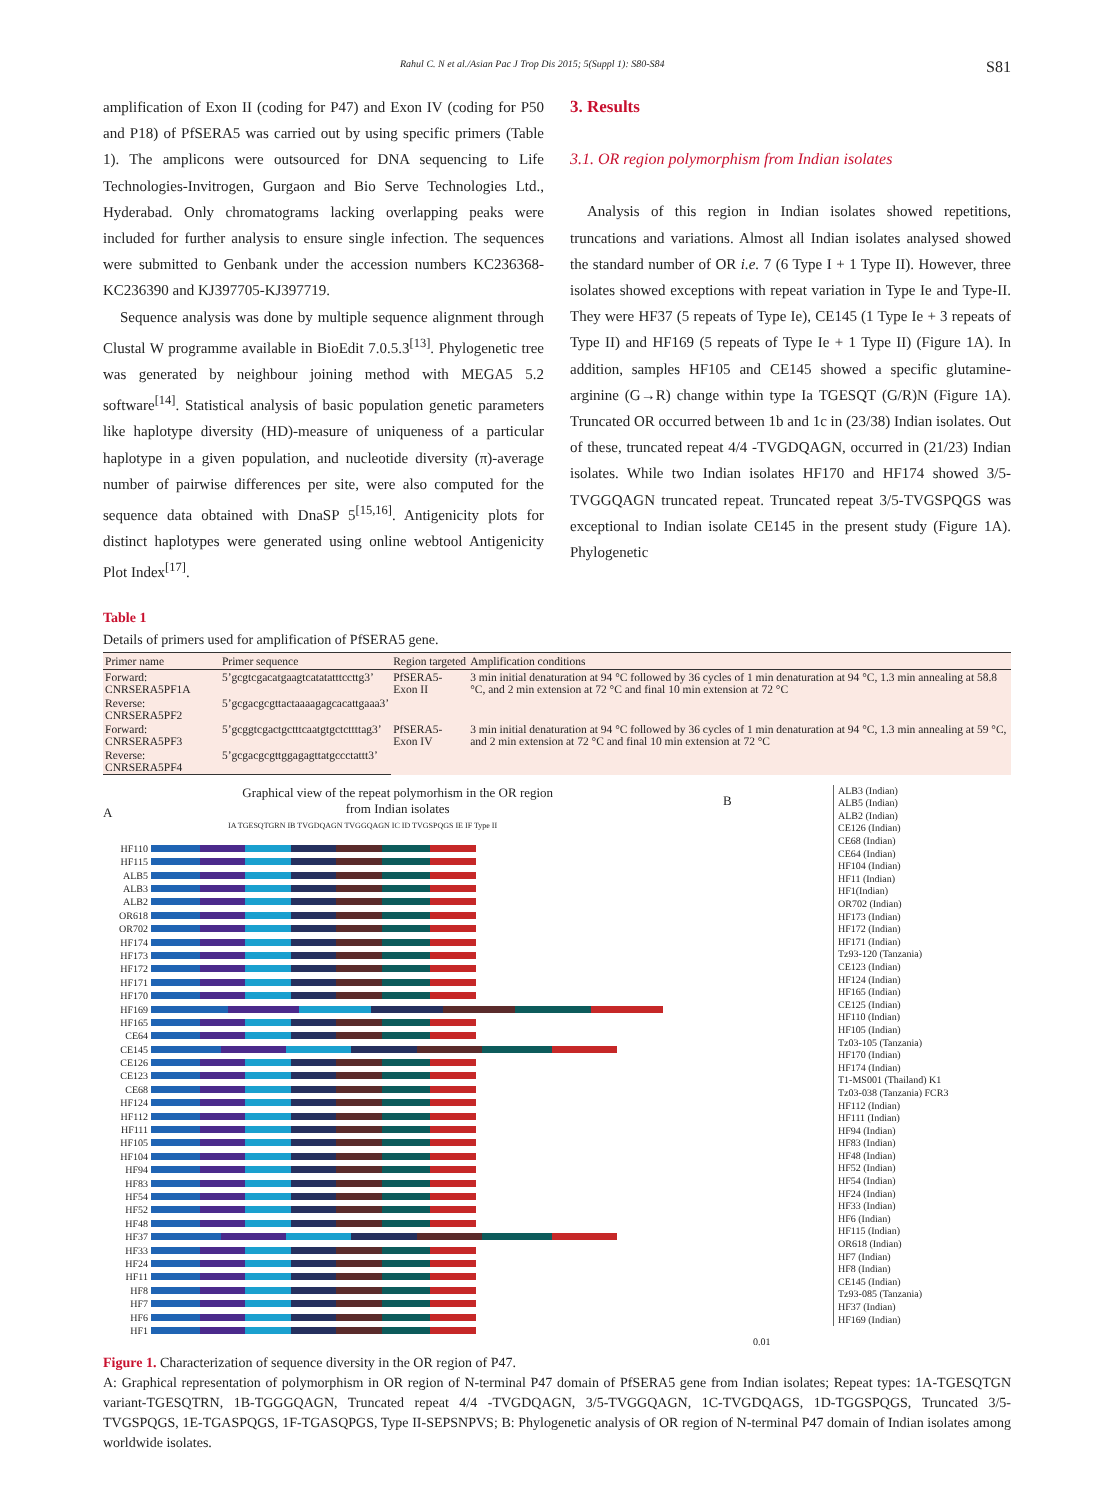Rahul C. N et al./Asian Pac J Trop Dis 2015; 5(Suppl 1): S80-S84 S81
amplification of Exon II (coding for P47) and Exon IV (coding for P50 and P18) of PfSERA5 was carried out by using specific primers (Table 1). The amplicons were outsourced for DNA sequencing to Life Technologies-Invitrogen, Gurgaon and Bio Serve Technologies Ltd., Hyderabad. Only chromatograms lacking overlapping peaks were included for further analysis to ensure single infection. The sequences were submitted to Genbank under the accession numbers KC236368-KC236390 and KJ397705-KJ397719.
Sequence analysis was done by multiple sequence alignment through Clustal W programme available in BioEdit 7.0.5.3<sup>[13]</sup>. Phylogenetic tree was generated by neighbour joining method with MEGA5 5.2 software<sup>[14]</sup>. Statistical analysis of basic population genetic parameters like haplotype diversity (HD)-measure of uniqueness of a particular haplotype in a given population, and nucleotide diversity (π)-average number of pairwise differences per site, were also computed for the sequence data obtained with DnaSP 5<sup>[15,16]</sup>. Antigenicity plots for distinct haplotypes were generated using online webtool Antigenicity Plot Index<sup>[17]</sup>.
3. Results
3.1. OR region polymorphism from Indian isolates
Analysis of this region in Indian isolates showed repetitions, truncations and variations. Almost all Indian isolates analysed showed the standard number of OR i.e. 7 (6 Type I + 1 Type II). However, three isolates showed exceptions with repeat variation in Type Ie and Type-II. They were HF37 (5 repeats of Type Ie), CE145 (1 Type Ie + 3 repeats of Type II) and HF169 (5 repeats of Type Ie + 1 Type II) (Figure 1A). In addition, samples HF105 and CE145 showed a specific glutamine-arginine (G→R) change within type Ia TGESQT (G/R)N (Figure 1A). Truncated OR occurred between 1b and 1c in (23/38) Indian isolates. Out of these, truncated repeat 4/4 -TVGDQAGN, occurred in (21/23) Indian isolates. While two Indian isolates HF170 and HF174 showed 3/5-TVGGQAGN truncated repeat. Truncated repeat 3/5-TVGSPQGS was exceptional to Indian isolate CE145 in the present study (Figure 1A). Phylogenetic
Table 1
Details of primers used for amplification of PfSERA5 gene.
| Primer name | Primer sequence | Region targeted | Amplification conditions |
| --- | --- | --- | --- |
| Forward: CNRSERA5PF1A | 5’gcgtcgacatgaagtcatatatttccttg3’ | PfSERA5-Exon II | 3 min initial denaturation at 94 °C followed by 36 cycles of 1 min denaturation at 94 °C, 1.3 min annealing at 58.8 °C, and 2 min extension at 72 °C and final 10 min extension at 72 °C |
| Reverse: CNRSERA5PF2 | 5’gcgacgcgttactaaaagagcacattgaaa3’ | | |
| Forward: CNRSERA5PF3 | 5’gcggtcgactgctttcaatgtgctcttttag3’ | PfSERA5-Exon IV | 3 min initial denaturation at 94 °C followed by 36 cycles of 1 min denaturation at 94 °C, 1.3 min annealing at 59 °C, and 2 min extension at 72 °C and final 10 min extension at 72 °C |
| Reverse: CNRSERA5PF4 | 5’gcgacgcgttggagagttatgccctattt3’ | | |
A
Graphical view of the repeat polymorhism in the OR region
from Indian isolates
IA TGESQTGRN IB TVGDQAGN TVGGQAGN IC ID TVGSPQGS IE IF Type II
HF110
HF115
ALB5
ALB3
ALB2
OR618
OR702
HF174
HF173
HF172
HF171
HF170
HF169
HF165
CE64
CE145
CE126
CE123
CE68
HF124
HF112
HF111
HF105
HF104
HF94
HF83
HF54
HF52
HF48
HF37
HF33
HF24
HF11
HF8
HF7
HF6
HF1
B
ALB3 (Indian)
ALB5 (Indian)
ALB2 (Indian)
CE126 (Indian)
CE68 (Indian)
CE64 (Indian)
HF104 (Indian)
HF11 (Indian)
HF1(Indian)
OR702 (Indian)
HF173 (Indian)
HF172 (Indian)
HF171 (Indian)
Tz93-120 (Tanzania)
CE123 (Indian)
HF124 (Indian)
HF165 (Indian)
CE125 (Indian)
HF110 (Indian)
HF105 (Indian)
Tz03-105 (Tanzania)
HF170 (Indian)
HF174 (Indian)
T1-MS001 (Thailand) K1
Tz03-038 (Tanzania) FCR3
HF112 (Indian)
HF111 (Indian)
HF94 (Indian)
HF83 (Indian)
HF48 (Indian)
HF52 (Indian)
HF54 (Indian)
HF24 (Indian)
HF33 (Indian)
HF6 (Indian)
HF115 (Indian)
OR618 (Indian)
HF7 (Indian)
HF8 (Indian)
CE145 (Indian)
Tz93-085 (Tanzania)
HF37 (Indian)
HF169 (Indian)
0.01
Figure 1. Characterization of sequence diversity in the OR region of P47.
A: Graphical representation of polymorphism in OR region of N-terminal P47 domain of PfSERA5 gene from Indian isolates; Repeat types: 1A-TGESQTGN variant-TGESQTRN, 1B-TGGGQAGN, Truncated repeat 4/4 -TVGDQAGN, 3/5-TVGGQAGN, 1C-TVGDQAGS, 1D-TGGSPQGS, Truncated 3/5-TVGSPQGS, 1E-TGASPQGS, 1F-TGASQPGS, Type II-SEPSNPVS; B: Phylogenetic analysis of OR region of N-terminal P47 domain of Indian isolates among worldwide isolates.